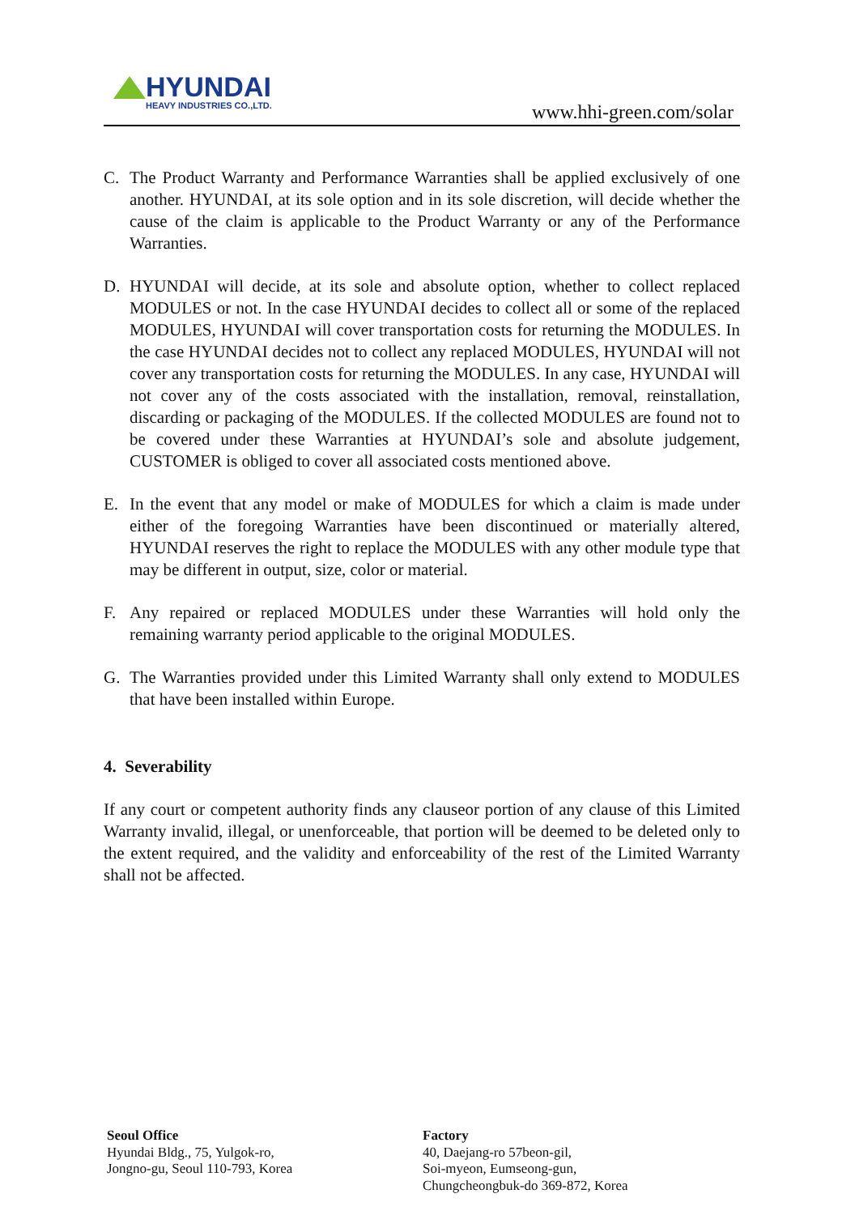HYUNDAI
HEAVY INDUSTRIES CO.,LTD.
www.hhi-green.com/solar
C. The Product Warranty and Performance Warranties shall be applied exclusively of one another. HYUNDAI, at its sole option and in its sole discretion, will decide whether the cause of the claim is applicable to the Product Warranty or any of the Performance Warranties.
D. HYUNDAI will decide, at its sole and absolute option, whether to collect replaced MODULES or not. In the case HYUNDAI decides to collect all or some of the replaced MODULES, HYUNDAI will cover transportation costs for returning the MODULES. In the case HYUNDAI decides not to collect any replaced MODULES, HYUNDAI will not cover any transportation costs for returning the MODULES. In any case, HYUNDAI will not cover any of the costs associated with the installation, removal, reinstallation, discarding or packaging of the MODULES. If the collected MODULES are found not to be covered under these Warranties at HYUNDAI’s sole and absolute judgement, CUSTOMER is obliged to cover all associated costs mentioned above.
E. In the event that any model or make of MODULES for which a claim is made under either of the foregoing Warranties have been discontinued or materially altered, HYUNDAI reserves the right to replace the MODULES with any other module type that may be different in output, size, color or material.
F. Any repaired or replaced MODULES under these Warranties will hold only the remaining warranty period applicable to the original MODULES.
G. The Warranties provided under this Limited Warranty shall only extend to MODULES that have been installed within Europe.
4. Severability
If any court or competent authority finds any clauseor portion of any clause of this Limited Warranty invalid, illegal, or unenforceable, that portion will be deemed to be deleted only to the extent required, and the validity and enforceability of the rest of the Limited Warranty shall not be affected.
Seoul Office
Hyundai Bldg., 75, Yulgok-ro,
Jongno-gu, Seoul 110-793, Korea
Factory
40, Daejang-ro 57beon-gil,
Soi-myeon, Eumseong-gun,
Chungcheongbuk-do 369-872, Korea